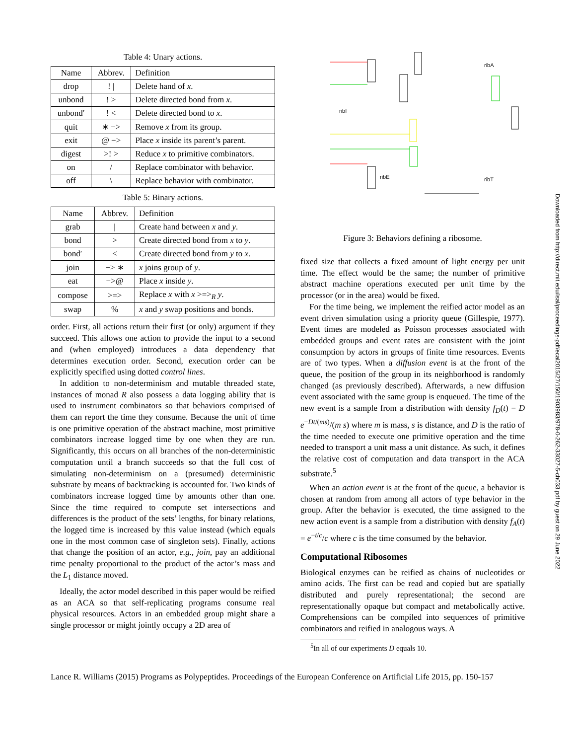Table 4: Unary actions.
| Name | Abbrev. | Definition |
| --- | --- | --- |
| drop | ! / | Delete hand of x . |
| unbond | ! > | Delete directed bond from x . |
| unbond′ | ! < | Delete directed bond to x . |
| quit | ∗ −> | Remove x from its group. |
| exit | @ −> | Place x inside its parent’s parent. |
| digest | >! > | Reduce x to primitive combinators. |
| on | / | Replace combinator with behavior. |
| off | \ | Replace behavior with combinator. |
Table 5: Binary actions.
| Name | Abbrev. | Definition |
| --- | --- | --- |
| grab | / | Create hand between x and y . |
| bond | > | Create directed bond from x to y . |
| bond′ | < | Create directed bond from y to x . |
| join | −> ∗ | x joins group of y . |
| eat | −>@ | Place x inside y . |
| compose | >=> | Replace x with x >=><sub>R</sub> y . |
| swap | % | x and y swap positions and bonds. |
order. First, all actions return their first (or only) argument if they succeed. This allows one action to provide the input to a second and (when employed) introduces a data dependency that determines execution order. Second, execution order can be explicitly specified using dotted control lines.
In addition to non-determinism and mutable threaded state, instances of monad R also possess a data logging ability that is used to instrument combinators so that behaviors comprised of them can report the time they consume. Because the unit of time is one primitive operation of the abstract machine, most primitive combinators increase logged time by one when they are run. Significantly, this occurs on all branches of the non-deterministic computation until a branch succeeds so that the full cost of simulating non-determinism on a (presumed) deterministic substrate by means of backtracking is accounted for. Two kinds of combinators increase logged time by amounts other than one. Since the time required to compute set intersections and differences is the product of the sets’ lengths, for binary relations, the logged time is increased by this value instead (which equals one in the most common case of singleton sets). Finally, actions that change the position of an actor, e.g., join, pay an additional time penalty proportional to the product of the actor’s mass and the L<sub>1</sub> distance moved.
Ideally, the actor model described in this paper would be reified as an ACA so that self-replicating programs consume real physical resources. Actors in an embedded group might share a single processor or might jointly occupy a 2D area of
ribA
ribI
ribE
ribT
Figure 3: Behaviors defining a ribosome.
fixed size that collects a fixed amount of light energy per unit time. The effect would be the same; the number of primitive abstract machine operations executed per unit time by the processor (or in the area) would be fixed.
For the time being, we implement the reified actor model as an event driven simulation using a priority queue (Gillespie, 1977). Event times are modeled as Poisson processes associated with embedded groups and event rates are consistent with the joint consumption by actors in groups of finite time resources. Events are of two types. When a diffusion event is at the front of the queue, the position of the group in its neighborhood is randomly changed (as previously described). Afterwards, a new diffusion event associated with the same group is enqueued. The time of the new event is a sample from a distribution with density f<sub>D</sub>(t) = D e<sup>−Dt/(ms)</sup>/(m s) where m is mass, s is distance, and D is the ratio of the time needed to execute one primitive operation and the time needed to transport a unit mass a unit distance. As such, it defines the relative cost of computation and data transport in the ACA substrate.<sup>5</sup>
When an action event is at the front of the queue, a behavior is chosen at random from among all actors of type behavior in the group. After the behavior is executed, the time assigned to the new action event is a sample from a distribution with density f<sub>A</sub>(t) = e<sup>−t/c</sup>/c where c is the time consumed by the behavior.
Computational Ribosomes
Biological enzymes can be reified as chains of nucleotides or amino acids. The first can be read and copied but are spatially distributed and purely representational; the second are representationally opaque but compact and metabolically active. Comprehensions can be compiled into sequences of primitive combinators and reified in analogous ways. A
<sup>5</sup> In all of our experiments D equals 10.
Lance R. Williams (2015) Programs as Polypeptides. Proceedings of the European Conference on Artificial Life 2015, pp. 150-157
Downloaded from http://direct.mit.edu/isal/proceedings-pdf/ecal2015/27/150/1903983/978-0-262-33027-5-ch033.pdf by guest on 29 June 2022